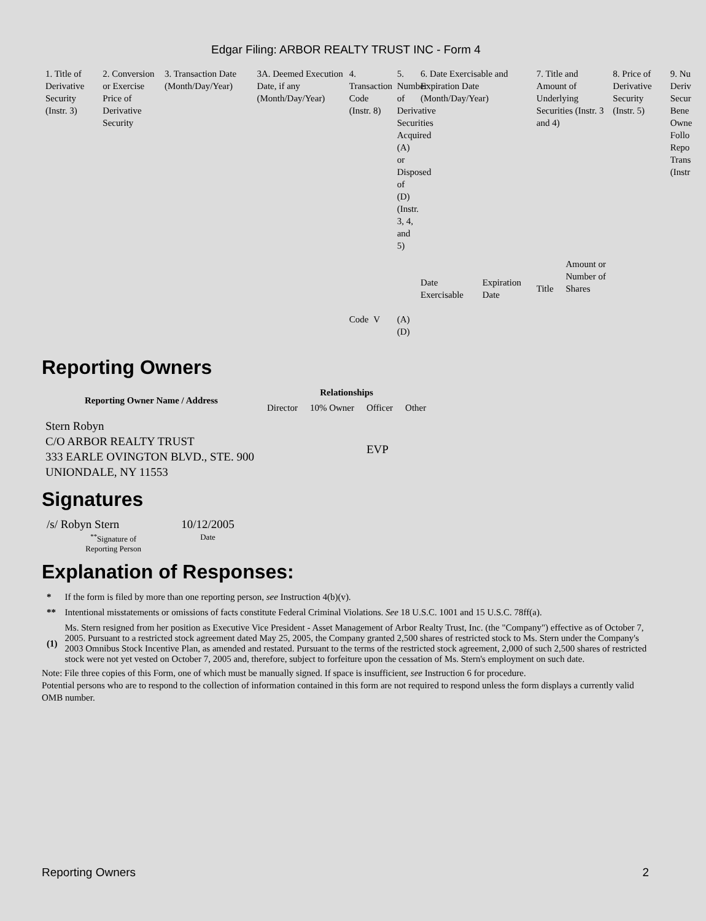Edgar Filing: ARBOR REALTY TRUST INC - Form 4
| 1. Title of Derivative Security (Instr. 3) | 2. Conversion or Exercise Price of Derivative Security | 3. Transaction Date (Month/Day/Year) | 3A. Deemed Execution Date, if any (Month/Day/Year) | 4. Transaction Code (Instr. 8) | | 5. Number of Derivative Securities Acquired (A) or Disposed of (D) (Instr. 3, 4, and 5) | 6. Date Exercisable and Expiration Date (Month/Day/Year) | | 7. Title and Amount of Underlying Securities (Instr. 3 and 4) | | 8. Price of Derivative Security (Instr. 5) | 9. Nu Deriv Secur Bene Owne Follo Repo Trans (Instr |
| | | | | Code | V | (A) (D) | Date Exercisable | Expiration Date | Title | Amount or Number of Shares | | |
Reporting Owners
| Reporting Owner Name / Address | Relationships | | | |
| --- | --- | --- | --- | --- |
| | Director | 10% Owner | Officer | Other |
| Stern Robyn C/O ARBOR REALTY TRUST 333 EARLE OVINGTON BLVD., STE. 900 UNIONDALE, NY 11553 | | | EVP | |
Signatures
| /s/ Robyn Stern | 10/12/2005 |
| <sup>**</sup> Signature of Reporting Person | Date |
Explanation of Responses:
| * | If the form is filed by more than one reporting person, see Instruction 4(b)(v). |
| ** | Intentional misstatements or omissions of facts constitute Federal Criminal Violations. See 18 U.S.C. 1001 and 15 U.S.C. 78ff(a). |
| (1) | Ms. Stern resigned from her position as Executive Vice President - Asset Management of Arbor Realty Trust, Inc. (the "Company") effective as of October 7, 2005. Pursuant to a restricted stock agreement dated May 25, 2005, the Company granted 2,500 shares of restricted stock to Ms. Stern under the Company's 2003 Omnibus Stock Incentive Plan, as amended and restated. Pursuant to the terms of the restricted stock agreement, 2,000 of such 2,500 shares of restricted stock were not yet vested on October 7, 2005 and, therefore, subject to forfeiture upon the cessation of Ms. Stern's employment on such date. |
Note: File three copies of this Form, one of which must be manually signed. If space is insufficient, see Instruction 6 for procedure.
Potential persons who are to respond to the collection of information contained in this form are not required to respond unless the form displays a currently valid OMB number.
Reporting Owners 2